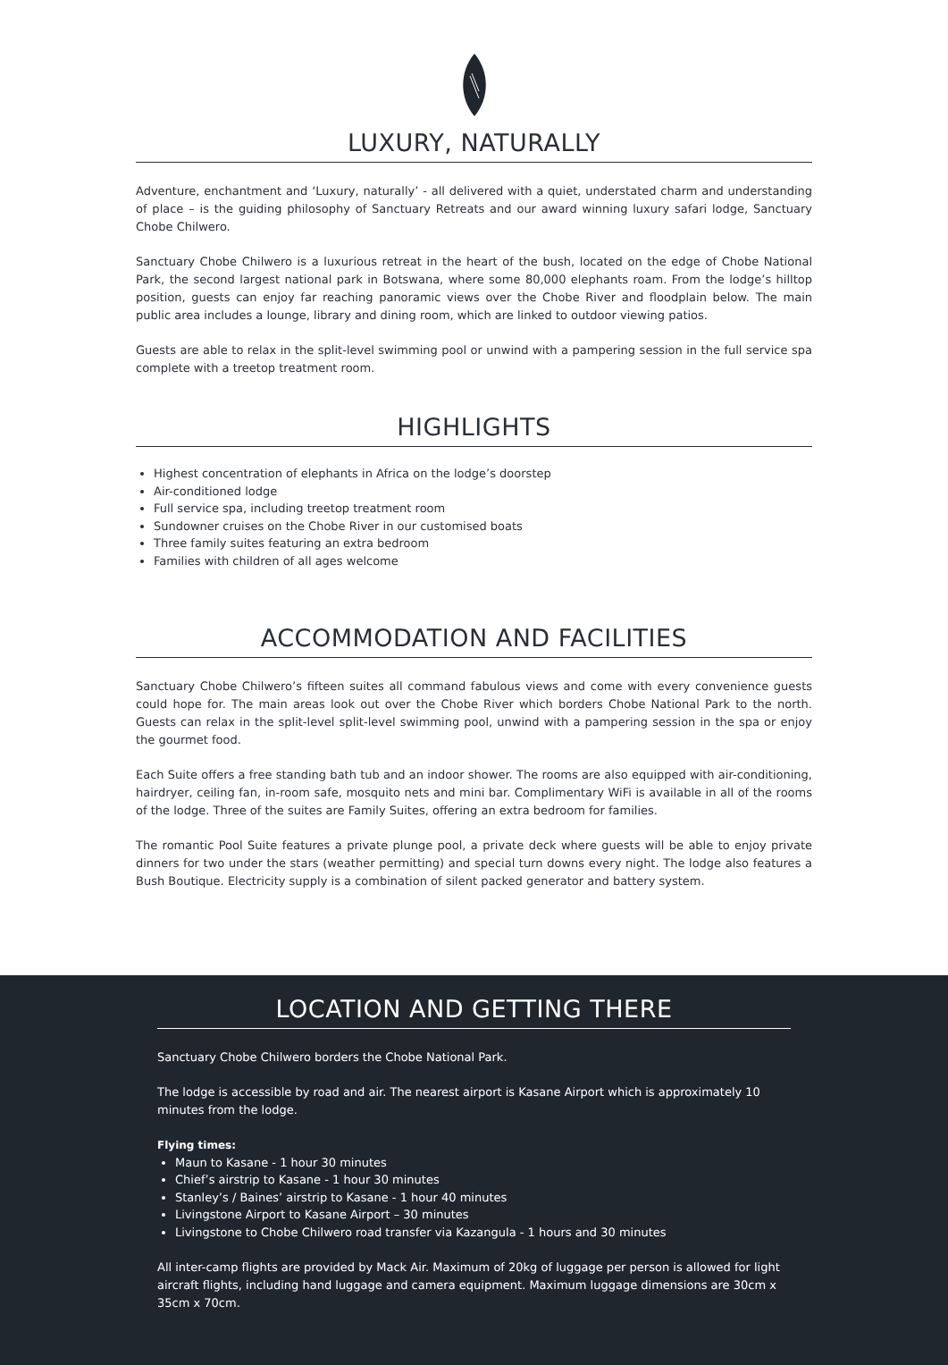LUXURY, NATURALLY
Adventure, enchantment and ‘Luxury, naturally’ - all delivered with a quiet, understated charm and understanding of place – is the guiding philosophy of Sanctuary Retreats and our award winning luxury safari lodge, Sanctuary Chobe Chilwero.
Sanctuary Chobe Chilwero is a luxurious retreat in the heart of the bush, located on the edge of Chobe National Park, the second largest national park in Botswana, where some 80,000 elephants roam. From the lodge’s hilltop position, guests can enjoy far reaching panoramic views over the Chobe River and floodplain below. The main public area includes a lounge, library and dining room, which are linked to outdoor viewing patios.
Guests are able to relax in the split-level swimming pool or unwind with a pampering session in the full service spa complete with a treetop treatment room.
HIGHLIGHTS
Highest concentration of elephants in Africa on the lodge’s doorstep
Air-conditioned lodge
Full service spa, including treetop treatment room
Sundowner cruises on the Chobe River in our customised boats
Three family suites featuring an extra bedroom
Families with children of all ages welcome
ACCOMMODATION AND FACILITIES
Sanctuary Chobe Chilwero’s fifteen suites all command fabulous views and come with every convenience guests could hope for. The main areas look out over the Chobe River which borders Chobe National Park to the north. Guests can relax in the split-level split-level swimming pool, unwind with a pampering session in the spa or enjoy the gourmet food.
Each Suite offers a free standing bath tub and an indoor shower. The rooms are also equipped with air-conditioning, hairdryer, ceiling fan, in-room safe, mosquito nets and mini bar. Complimentary WiFi is available in all of the rooms of the lodge. Three of the suites are Family Suites, offering an extra bedroom for families.
The romantic Pool Suite features a private plunge pool, a private deck where guests will be able to enjoy private dinners for two under the stars (weather permitting) and special turn downs every night. The lodge also features a Bush Boutique. Electricity supply is a combination of silent packed generator and battery system.
LOCATION AND GETTING THERE
Sanctuary Chobe Chilwero borders the Chobe National Park.
The lodge is accessible by road and air. The nearest airport is Kasane Airport which is approximately 10 minutes from the lodge.
Flying times:
Maun to Kasane - 1 hour 30 minutes
Chief’s airstrip to Kasane - 1 hour 30 minutes
Stanley’s / Baines’ airstrip to Kasane - 1 hour 40 minutes
Livingstone Airport to Kasane Airport – 30 minutes
Livingstone to Chobe Chilwero road transfer via Kazangula - 1 hours and 30 minutes
All inter-camp flights are provided by Mack Air. Maximum of 20kg of luggage per person is allowed for light aircraft flights, including hand luggage and camera equipment. Maximum luggage dimensions are 30cm x 35cm x 70cm.